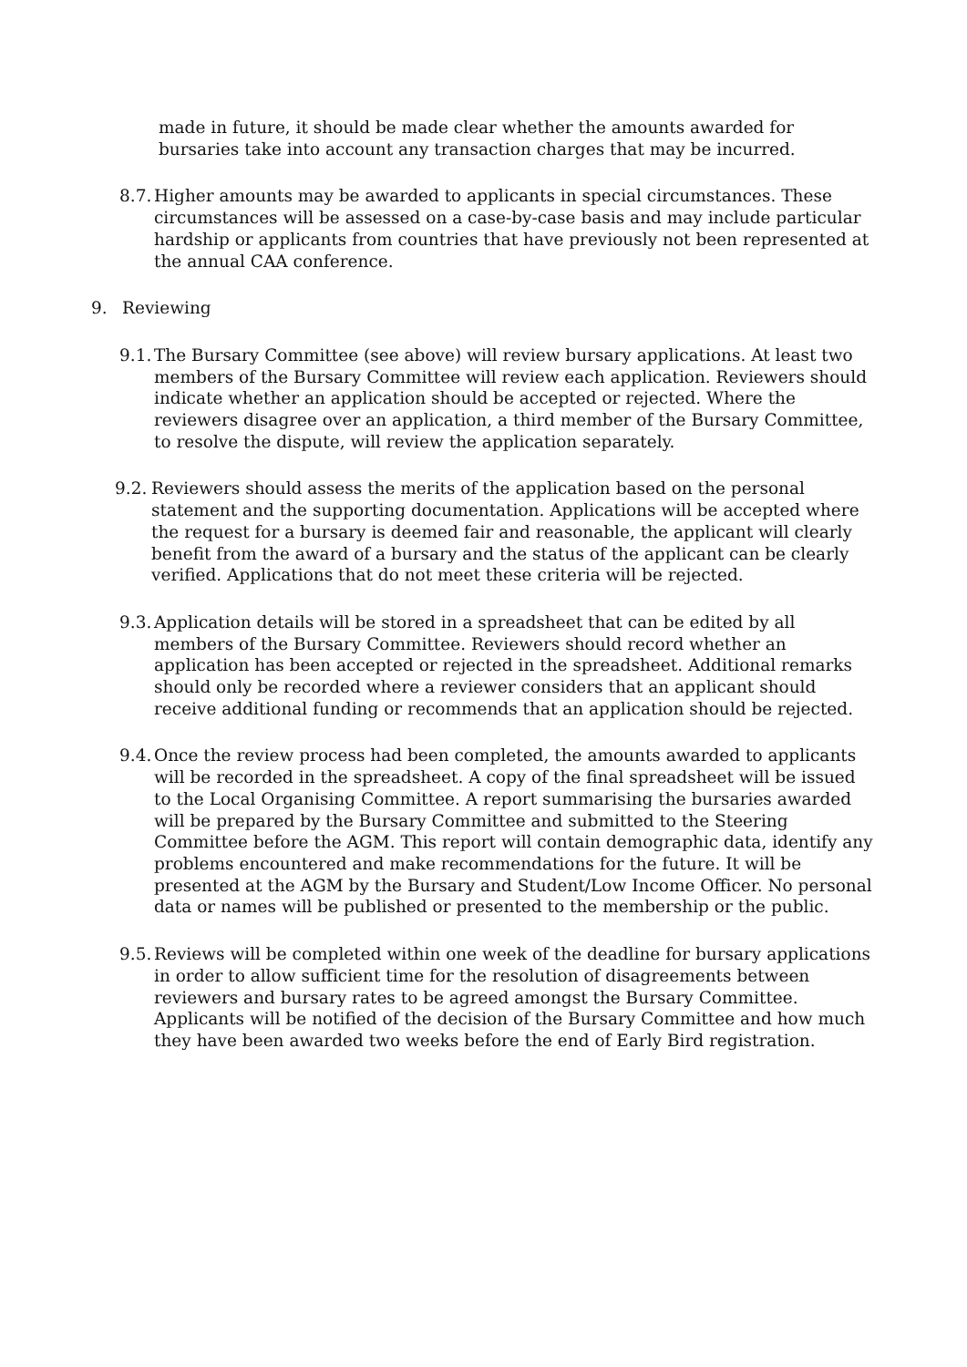made in future, it should be made clear whether the amounts awarded for bursaries take into account any transaction charges that may be incurred.
8.7.
Higher amounts may be awarded to applicants in special circumstances. These circumstances will be assessed on a case-by-case basis and may include particular hardship or applicants from countries that have previously not been represented at the annual CAA conference.
9. Reviewing
9.1.
The Bursary Committee (see above) will review bursary applications. At least two members of the Bursary Committee will review each application. Reviewers should indicate whether an application should be accepted or rejected. Where the reviewers disagree over an application, a third member of the Bursary Committee, to resolve the dispute, will review the application separately.
9.2.
Reviewers should assess the merits of the application based on the personal statement and the supporting documentation. Applications will be accepted where the request for a bursary is deemed fair and reasonable, the applicant will clearly benefit from the award of a bursary and the status of the applicant can be clearly verified. Applications that do not meet these criteria will be rejected.
9.3.
Application details will be stored in a spreadsheet that can be edited by all members of the Bursary Committee. Reviewers should record whether an application has been accepted or rejected in the spreadsheet. Additional remarks should only be recorded where a reviewer considers that an applicant should receive additional funding or recommends that an application should be rejected.
9.4.
Once the review process had been completed, the amounts awarded to applicants will be recorded in the spreadsheet. A copy of the final spreadsheet will be issued to the Local Organising Committee. A report summarising the bursaries awarded will be prepared by the Bursary Committee and submitted to the Steering Committee before the AGM. This report will contain demographic data, identify any problems encountered and make recommendations for the future. It will be presented at the AGM by the Bursary and Student/Low Income Officer. No personal data or names will be published or presented to the membership or the public.
9.5.
Reviews will be completed within one week of the deadline for bursary applications in order to allow sufficient time for the resolution of disagreements between reviewers and bursary rates to be agreed amongst the Bursary Committee. Applicants will be notified of the decision of the Bursary Committee and how much they have been awarded two weeks before the end of Early Bird registration.